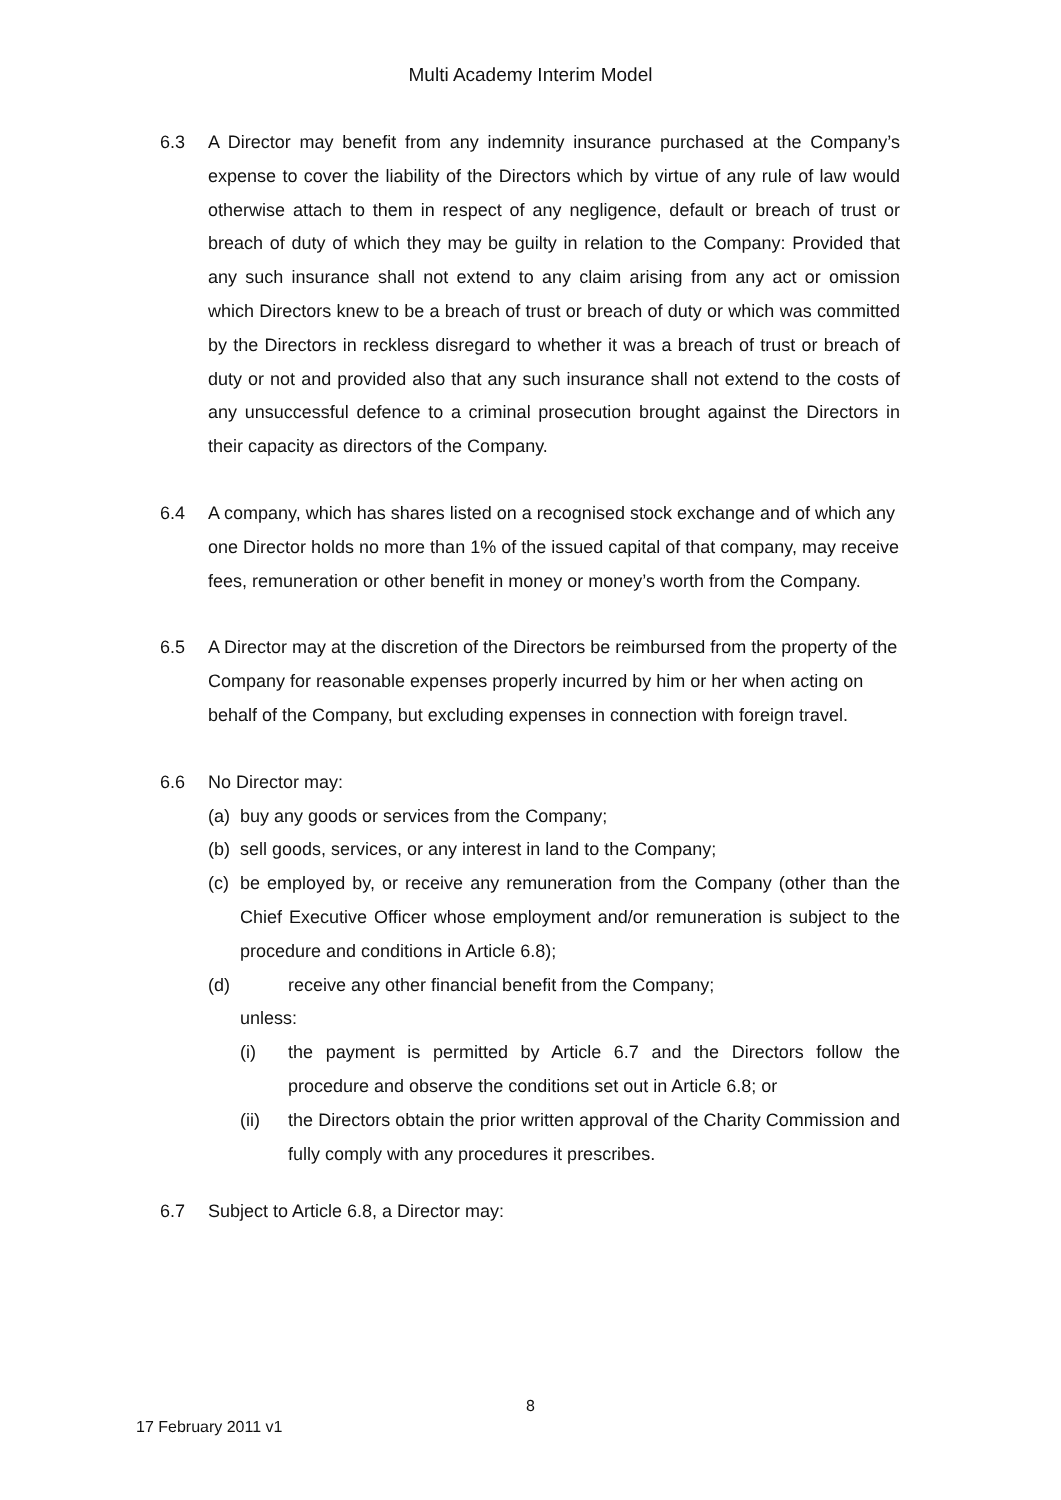Multi Academy Interim Model
6.3 A Director may benefit from any indemnity insurance purchased at the Company’s expense to cover the liability of the Directors which by virtue of any rule of law would otherwise attach to them in respect of any negligence, default or breach of trust or breach of duty of which they may be guilty in relation to the Company: Provided that any such insurance shall not extend to any claim arising from any act or omission which Directors knew to be a breach of trust or breach of duty or which was committed by the Directors in reckless disregard to whether it was a breach of trust or breach of duty or not and provided also that any such insurance shall not extend to the costs of any unsuccessful defence to a criminal prosecution brought against the Directors in their capacity as directors of the Company.
6.4 A company, which has shares listed on a recognised stock exchange and of which any one Director holds no more than 1% of the issued capital of that company, may receive fees, remuneration or other benefit in money or money’s worth from the Company.
6.5 A Director may at the discretion of the Directors be reimbursed from the property of the Company for reasonable expenses properly incurred by him or her when acting on behalf of the Company, but excluding expenses in connection with foreign travel.
6.6 No Director may:
(a)
buy any goods or services from the Company;
(b)
sell goods, services, or any interest in land to the Company;
(c)
be employed by, or receive any remuneration from the Company (other than the Chief Executive Officer whose employment and/or remuneration is subject to the procedure and conditions in Article 6.8);
(d) receive any other financial benefit from the Company;
unless:
(i) the payment is permitted by Article 6.7 and the Directors follow the procedure and observe the conditions set out in Article 6.8; or
(ii) the Directors obtain the prior written approval of the Charity Commission and fully comply with any procedures it prescribes.
6.7 Subject to Article 6.8, a Director may:
8
17 February 2011 v1